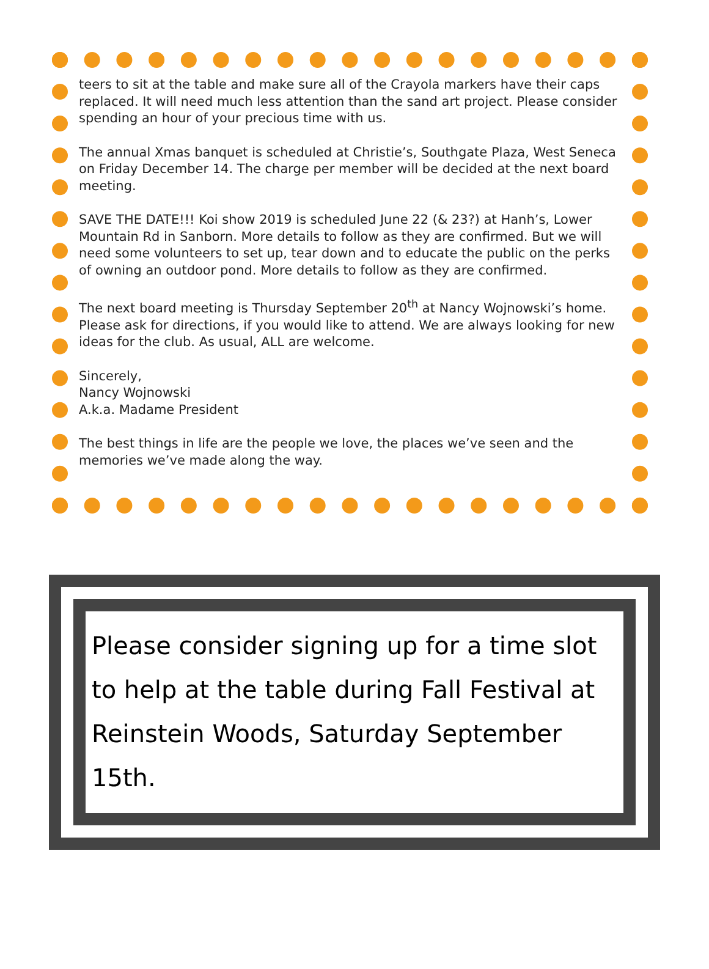teers to sit at the table and make sure all of the Crayola markers have their caps replaced. It will need much less attention than the sand art project. Please consider spending an hour of your precious time with us.
The annual Xmas banquet is scheduled at Christie’s, Southgate Plaza, West Seneca on Friday December 14. The charge per member will be decided at the next board meeting.
SAVE THE DATE!!! Koi show 2019 is scheduled June 22 (& 23?) at Hanh’s, Lower Mountain Rd in Sanborn. More details to follow as they are confirmed. But we will need some volunteers to set up, tear down and to educate the public on the perks of owning an outdoor pond. More details to follow as they are confirmed.
The next board meeting is Thursday September 20<sup>th</sup> at Nancy Wojnowski’s home. Please ask for directions, if you would like to attend. We are always looking for new ideas for the club. As usual, ALL are welcome.
Sincerely,
Nancy Wojnowski
A.k.a. Madame President
The best things in life are the people we love, the places we’ve seen and the memories we’ve made along the way.
Please consider signing up for a time slot to help at the table during Fall Festival at Reinstein Woods, Saturday September 15th.